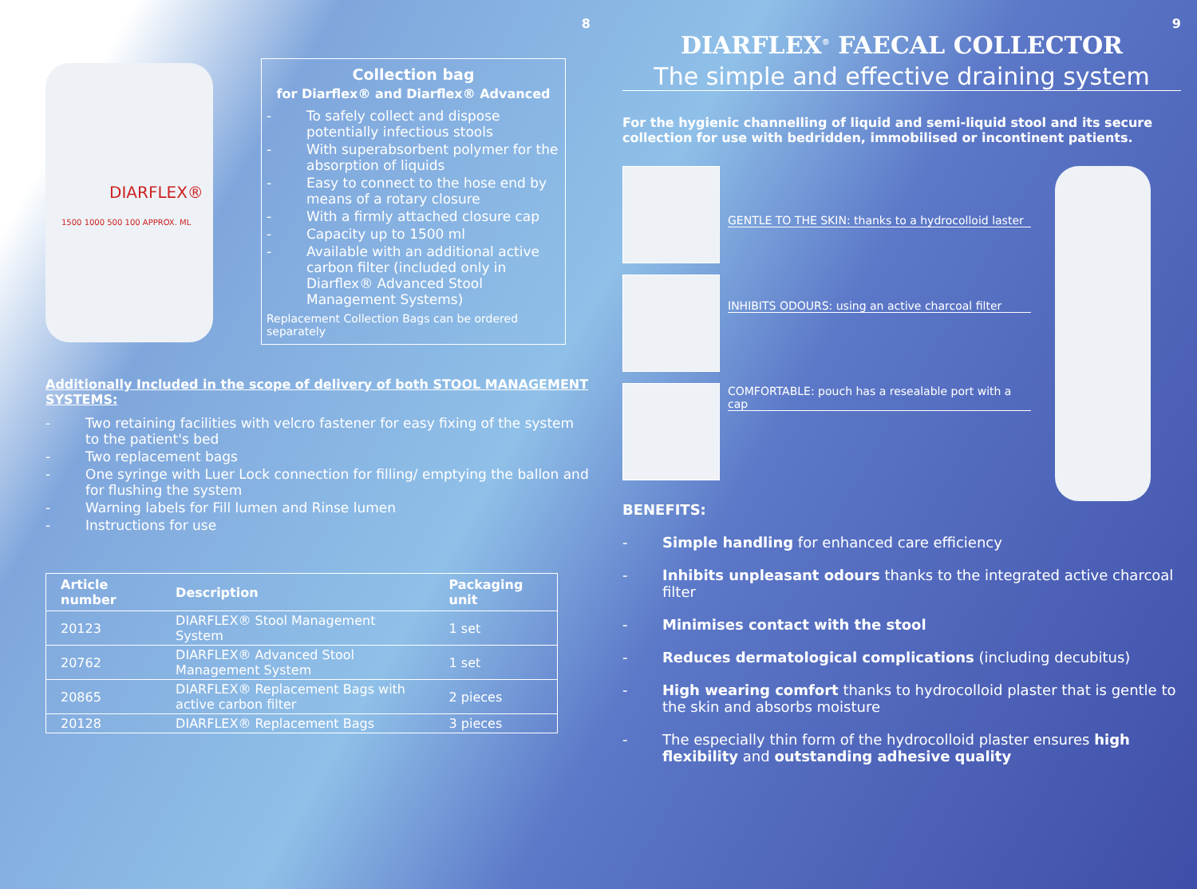8
DIARFLEX®
1500 1000 500 100 APPROX. ML
Collection bag
for Diarflex® and Diarflex® Advanced
- To safely collect and dispose potentially infectious stools
- With superabsorbent polymer for the absorption of liquids
- Easy to connect to the hose end by means of a rotary closure
- With a firmly attached closure cap
- Capacity up to 1500 ml
- Available with an additional active carbon filter (included only in Diarflex® Advanced Stool Management Systems)
Replacement Collection Bags can be ordered separately
Additionally Included in the scope of delivery of both STOOL MANAGEMENT SYSTEMS:
- Two retaining facilities with velcro fastener for easy fixing of the system to the patient's bed
- Two replacement bags
- One syringe with Luer Lock connection for filling/ emptying the ballon and for flushing the system
- Warning labels for Fill lumen and Rinse lumen
- Instructions for use
| Article number | Description | Packaging unit |
| --- | --- | --- |
| 20123 | DIARFLEX® Stool Management System | 1 set |
| 20762 | DIARFLEX® Advanced Stool Management System | 1 set |
| 20865 | DIARFLEX® Replacement Bags with active carbon filter | 2 pieces |
| 20128 | DIARFLEX® Replacement Bags | 3 pieces |
9
DIARFLEX<sup>®</sup> FAECAL COLLECTOR
The simple and effective draining system
For the hygienic channelling of liquid and semi-liquid stool and its secure collection for use with bedridden, immobilised or incontinent patients.
GENTLE TO THE SKIN: thanks to a hydrocolloid laster
INHIBITS ODOURS: using an active charcoal filter
COMFORTABLE: pouch has a resealable port with a cap
BENEFITS:
- Simple handling for enhanced care efficiency
- Inhibits unpleasant odours thanks to the integrated active charcoal filter
- Minimises contact with the stool
- Reduces dermatological complications (including decubitus)
- High wearing comfort thanks to hydrocolloid plaster that is gentle to the skin and absorbs moisture
- The especially thin form of the hydrocolloid plaster ensures high flexibility and outstanding adhesive quality